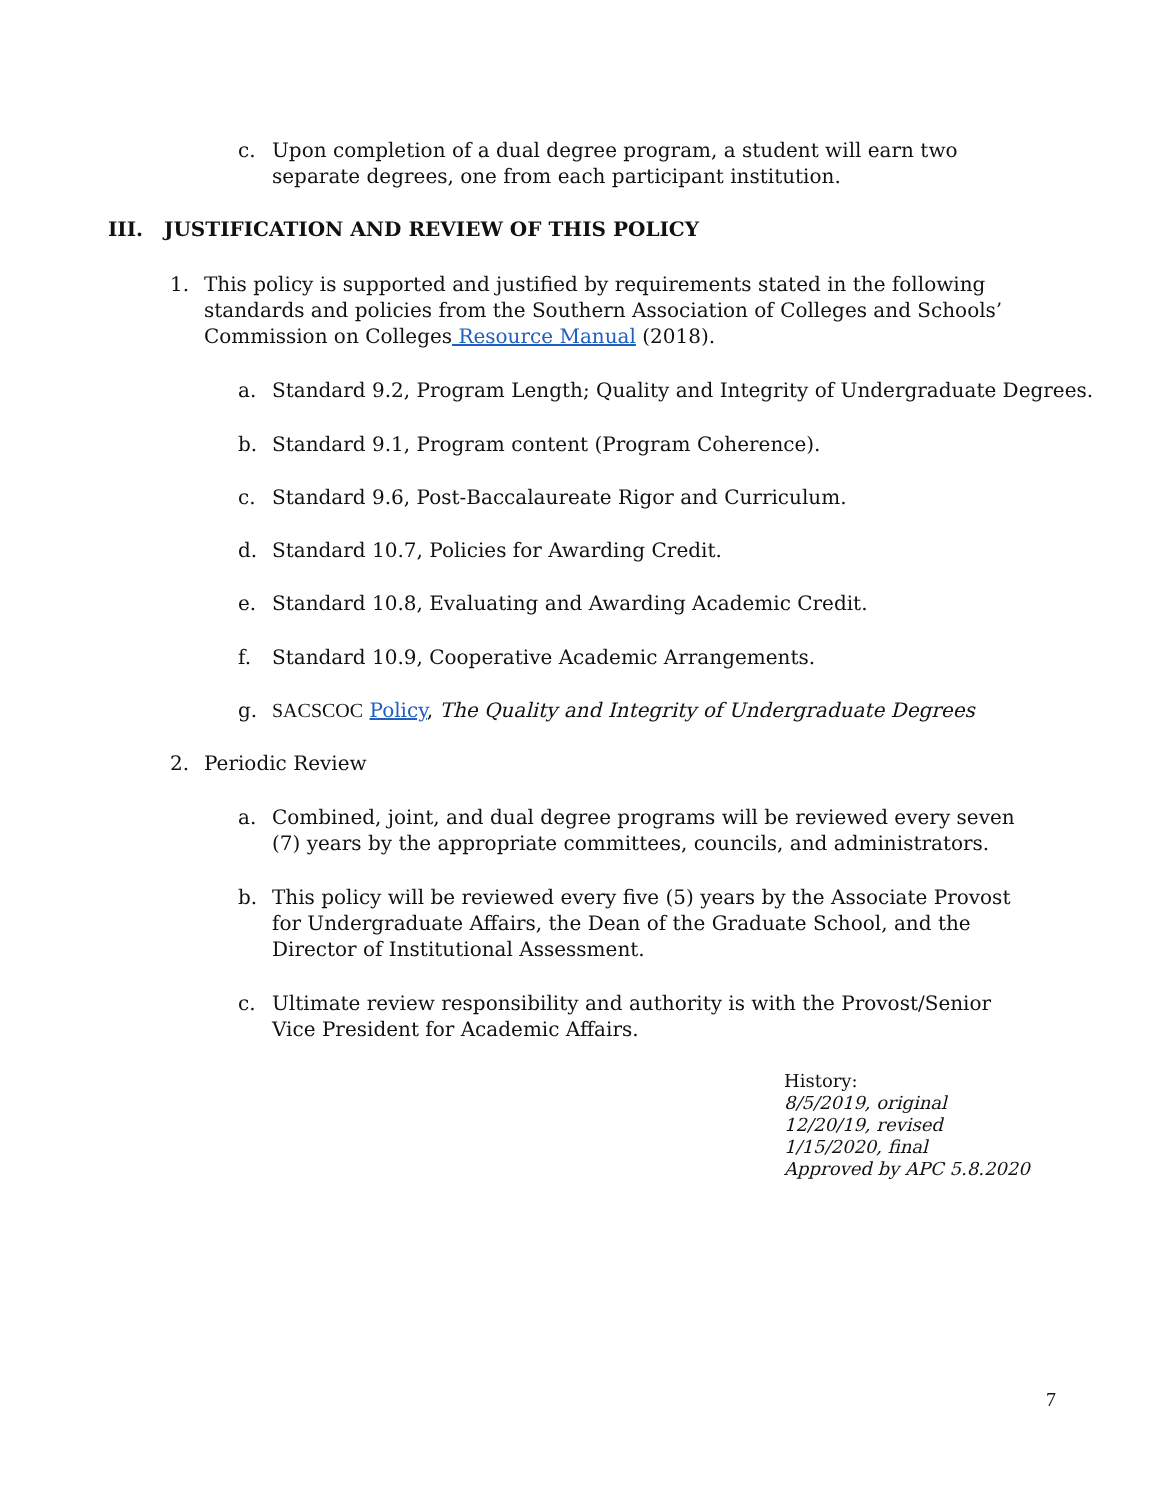c. Upon completion of a dual degree program, a student will earn two separate degrees, one from each participant institution.
III. JUSTIFICATION AND REVIEW OF THIS POLICY
1. This policy is supported and justified by requirements stated in the following standards and policies from the Southern Association of Colleges and Schools’ Commission on Colleges Resource Manual (2018).
a. Standard 9.2, Program Length; Quality and Integrity of Undergraduate Degrees.
b. Standard 9.1, Program content (Program Coherence).
c. Standard 9.6, Post-Baccalaureate Rigor and Curriculum.
d. Standard 10.7, Policies for Awarding Credit.
e. Standard 10.8, Evaluating and Awarding Academic Credit.
f. Standard 10.9, Cooperative Academic Arrangements.
g. SACSCOC Policy, The Quality and Integrity of Undergraduate Degrees
2. Periodic Review
a. Combined, joint, and dual degree programs will be reviewed every seven (7) years by the appropriate committees, councils, and administrators.
b. This policy will be reviewed every five (5) years by the Associate Provost for Undergraduate Affairs, the Dean of the Graduate School, and the Director of Institutional Assessment.
c. Ultimate review responsibility and authority is with the Provost/Senior Vice President for Academic Affairs.
History:
8/5/2019, original
12/20/19, revised
1/15/2020, final
Approved by APC 5.8.2020
7